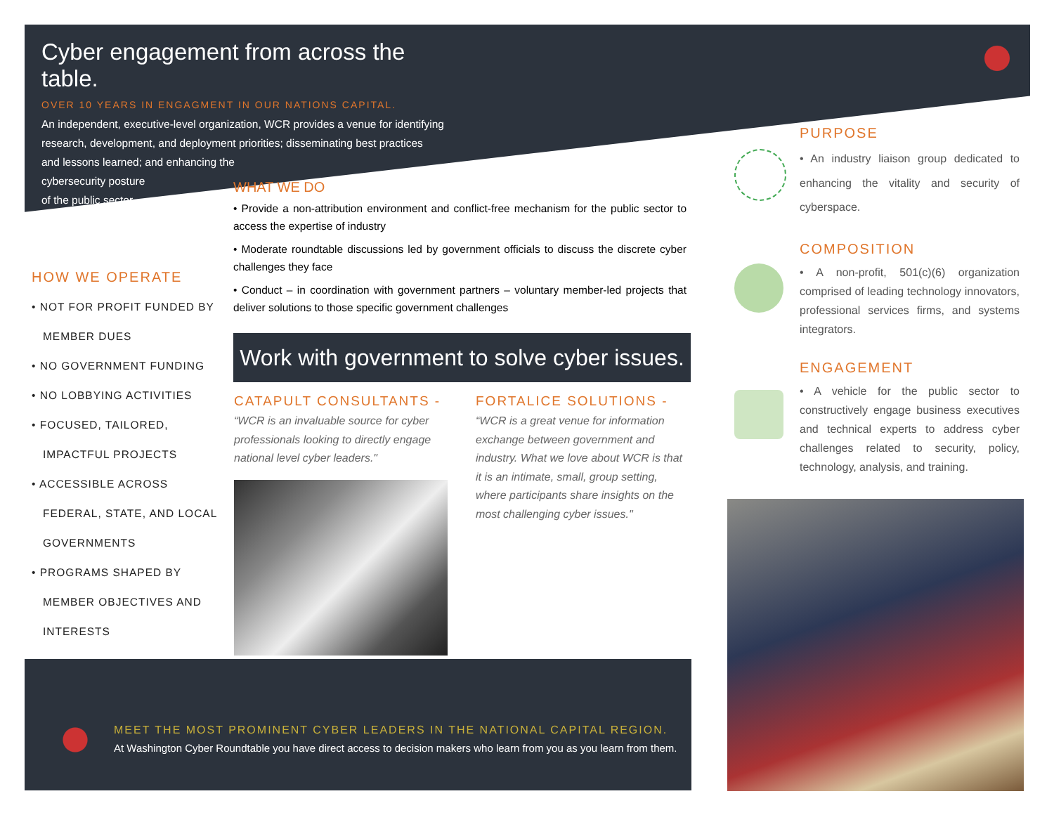Cyber engagement from across the table.
OVER 10 YEARS IN ENGAGMENT IN OUR NATIONS CAPITAL.
An independent, executive-level organization, WCR provides a venue for identifying
research, development, and deployment priorities; disseminating best practices
and lessons learned; and enhancing the
cybersecurity posture
of the public sector.
HOW WE OPERATE
• NOT FOR PROFIT FUNDED BY
MEMBER DUES
• NO GOVERNMENT FUNDING
• NO LOBBYING ACTIVITIES
• FOCUSED, TAILORED,
IMPACTFUL PROJECTS
• ACCESSIBLE ACROSS
FEDERAL, STATE, AND LOCAL
GOVERNMENTS
• PROGRAMS SHAPED BY
MEMBER OBJECTIVES AND
INTERESTS
WHAT WE DO
• Provide a non-attribution environment and conflict-free mechanism for the public sector to access the expertise of industry
• Moderate roundtable discussions led by government officials to discuss the discrete cyber challenges they face
• Conduct – in coordination with government partners – voluntary member-led projects that deliver solutions to those specific government challenges
Work with government to solve cyber issues.
CATAPULT CONSULTANTS -
“WCR is an invaluable source for cyber professionals looking to directly engage national level cyber leaders."
FORTALICE SOLUTIONS -
“WCR is a great venue for information exchange between government and industry. What we love about WCR is that it is an intimate, small, group setting, where participants share insights on the most challenging cyber issues."
MEET THE MOST PROMINENT CYBER LEADERS IN THE NATIONAL CAPITAL REGION.
At Washington Cyber Roundtable you have direct access to decision makers who learn from you as you learn from them.
PURPOSE
• An industry liaison group dedicated to enhancing the vitality and security of cyberspace.
COMPOSITION
• A non-profit, 501(c)(6) organization comprised of leading technology innovators, professional services firms, and systems integrators.
ENGAGEMENT
• A vehicle for the public sector to constructively engage business executives and technical experts to address cyber challenges related to security, policy, technology, analysis, and training.